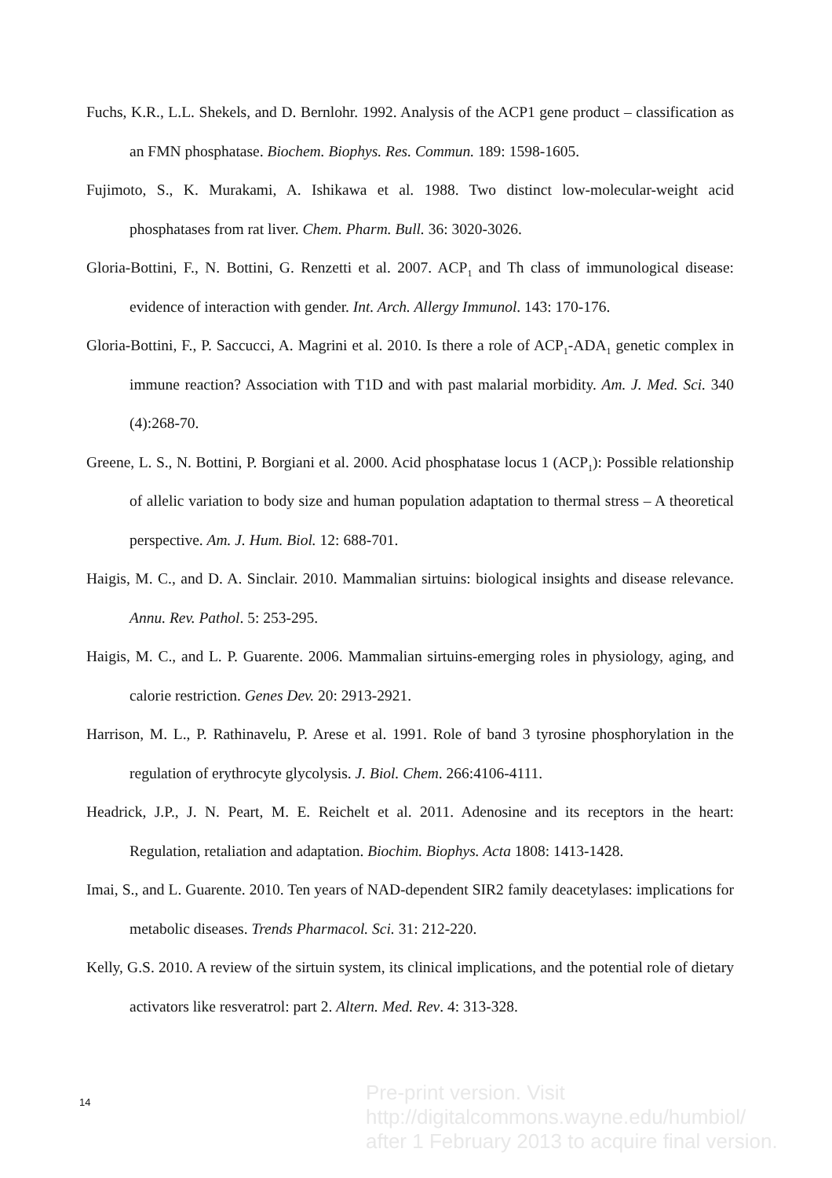Fuchs, K.R., L.L. Shekels, and D. Bernlohr. 1992. Analysis of the ACP1 gene product – classification as an FMN phosphatase. Biochem. Biophys. Res. Commun. 189: 1598-1605.
Fujimoto, S., K. Murakami, A. Ishikawa et al. 1988. Two distinct low-molecular-weight acid phosphatases from rat liver. Chem. Pharm. Bull. 36: 3020-3026.
Gloria-Bottini, F., N. Bottini, G. Renzetti et al. 2007. ACP<sub>1</sub> and Th class of immunological disease: evidence of interaction with gender. Int. Arch. Allergy Immunol. 143: 170-176.
Gloria-Bottini, F., P. Saccucci, A. Magrini et al. 2010. Is there a role of ACP<sub>1</sub>-ADA<sub>1</sub> genetic complex in immune reaction? Association with T1D and with past malarial morbidity. Am. J. Med. Sci. 340 (4):268-70.
Greene, L. S., N. Bottini, P. Borgiani et al. 2000. Acid phosphatase locus 1 (ACP<sub>1</sub>): Possible relationship of allelic variation to body size and human population adaptation to thermal stress – A theoretical perspective. Am. J. Hum. Biol. 12: 688-701.
Haigis, M. C., and D. A. Sinclair. 2010. Mammalian sirtuins: biological insights and disease relevance. Annu. Rev. Pathol. 5: 253-295.
Haigis, M. C., and L. P. Guarente. 2006. Mammalian sirtuins-emerging roles in physiology, aging, and calorie restriction. Genes Dev. 20: 2913-2921.
Harrison, M. L., P. Rathinavelu, P. Arese et al. 1991. Role of band 3 tyrosine phosphorylation in the regulation of erythrocyte glycolysis. J. Biol. Chem. 266:4106-4111.
Headrick, J.P., J. N. Peart, M. E. Reichelt et al. 2011. Adenosine and its receptors in the heart: Regulation, retaliation and adaptation. Biochim. Biophys. Acta 1808: 1413-1428.
Imai, S., and L. Guarente. 2010. Ten years of NAD-dependent SIR2 family deacetylases: implications for metabolic diseases. Trends Pharmacol. Sci. 31: 212-220.
Kelly, G.S. 2010. A review of the sirtuin system, its clinical implications, and the potential role of dietary activators like resveratrol: part 2. Altern. Med. Rev. 4: 313-328.
14
Pre-print version. Visit
http://digitalcommons.wayne.edu/humbiol/
after 1 February 2013 to acquire final version.